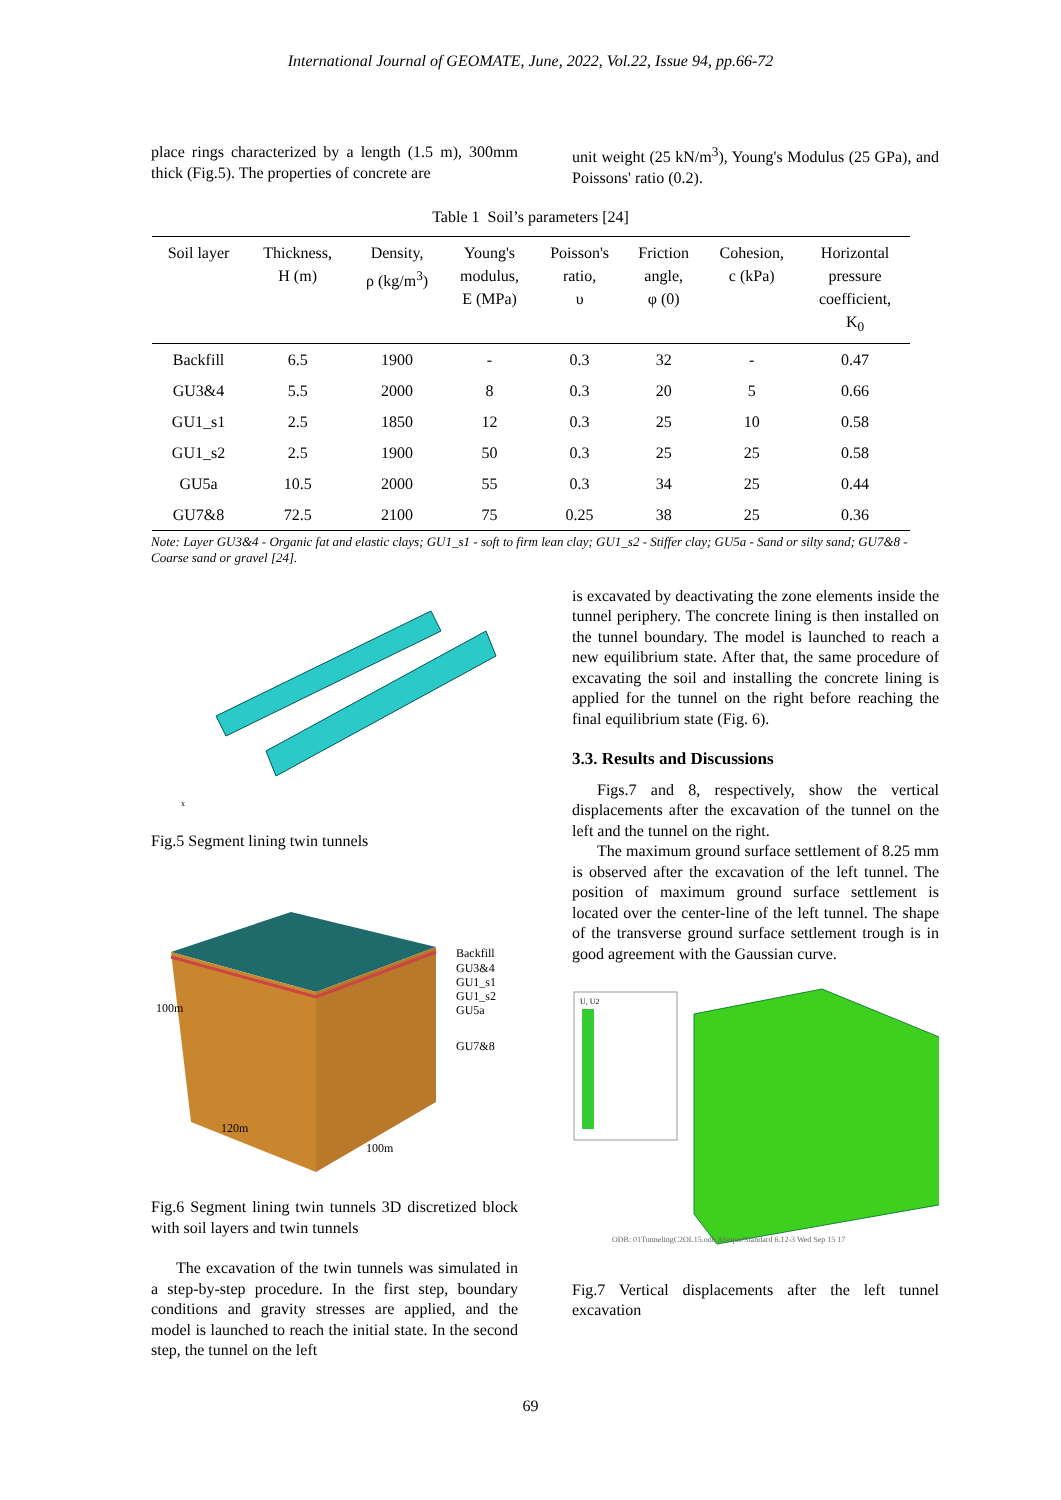International Journal of GEOMATE, June, 2022, Vol.22, Issue 94, pp.66-72
place rings characterized by a length (1.5 m), 300mm thick (Fig.5). The properties of concrete are
unit weight (25 kN/m<sup>3</sup>), Young's Modulus (25 GPa), and Poissons' ratio (0.2).
Table 1 Soil’s parameters [24]
| Soil layer | Thickness, H (m) | Density, ρ (kg/m<sup>3</sup>) | Young's modulus, E (MPa) | Poisson's ratio, υ | Friction angle, φ (0) | Cohesion, c (kPa) | Horizontal pressure coefficient, K<sub>0</sub> |
| --- | --- | --- | --- | --- | --- | --- | --- |
| Backfill | 6.5 | 1900 | - | 0.3 | 32 | - | 0.47 |
| GU3&4 | 5.5 | 2000 | 8 | 0.3 | 20 | 5 | 0.66 |
| GU1_s1 | 2.5 | 1850 | 12 | 0.3 | 25 | 10 | 0.58 |
| GU1_s2 | 2.5 | 1900 | 50 | 0.3 | 25 | 25 | 0.58 |
| GU5a | 10.5 | 2000 | 55 | 0.3 | 34 | 25 | 0.44 |
| GU7&8 | 72.5 | 2100 | 75 | 0.25 | 38 | 25 | 0.36 |
Note: Layer GU3&4 - Organic fat and elastic clays; GU1_s1 - soft to firm lean clay; GU1_s2 - Stiffer clay; GU5a - Sand or silty sand; GU7&8 - Coarse sand or gravel [24].
x
Fig.5 Segment lining twin tunnels
Backfill
GU3&4
GU1_s1
GU1_s2
GU5a
GU7&8
100m
120m
100m
Fig.6 Segment lining twin tunnels 3D discretized block with soil layers and twin tunnels
The excavation of the twin tunnels was simulated in a step-by-step procedure. In the first step, boundary conditions and gravity stresses are applied, and the model is launched to reach the initial state. In the second step, the tunnel on the left
is excavated by deactivating the zone elements inside the tunnel periphery. The concrete lining is then installed on the tunnel boundary. The model is launched to reach a new equilibrium state. After that, the same procedure of excavating the soil and installing the concrete lining is applied for the tunnel on the right before reaching the final equilibrium state (Fig. 6).
3.3. Results and Discussions
Figs.7 and 8, respectively, show the vertical displacements after the excavation of the tunnel on the left and the tunnel on the right.
The maximum ground surface settlement of 8.25 mm is observed after the excavation of the left tunnel. The position of maximum ground surface settlement is located over the center-line of the left tunnel. The shape of the transverse ground surface settlement trough is in good agreement with the Gaussian curve.
U, U2
ODB: 01TunnelingC2OL15.odb Abaqus/Standard 6.12-3 Wed Sep 15 17
Fig.7 Vertical displacements after the left tunnel excavation
69